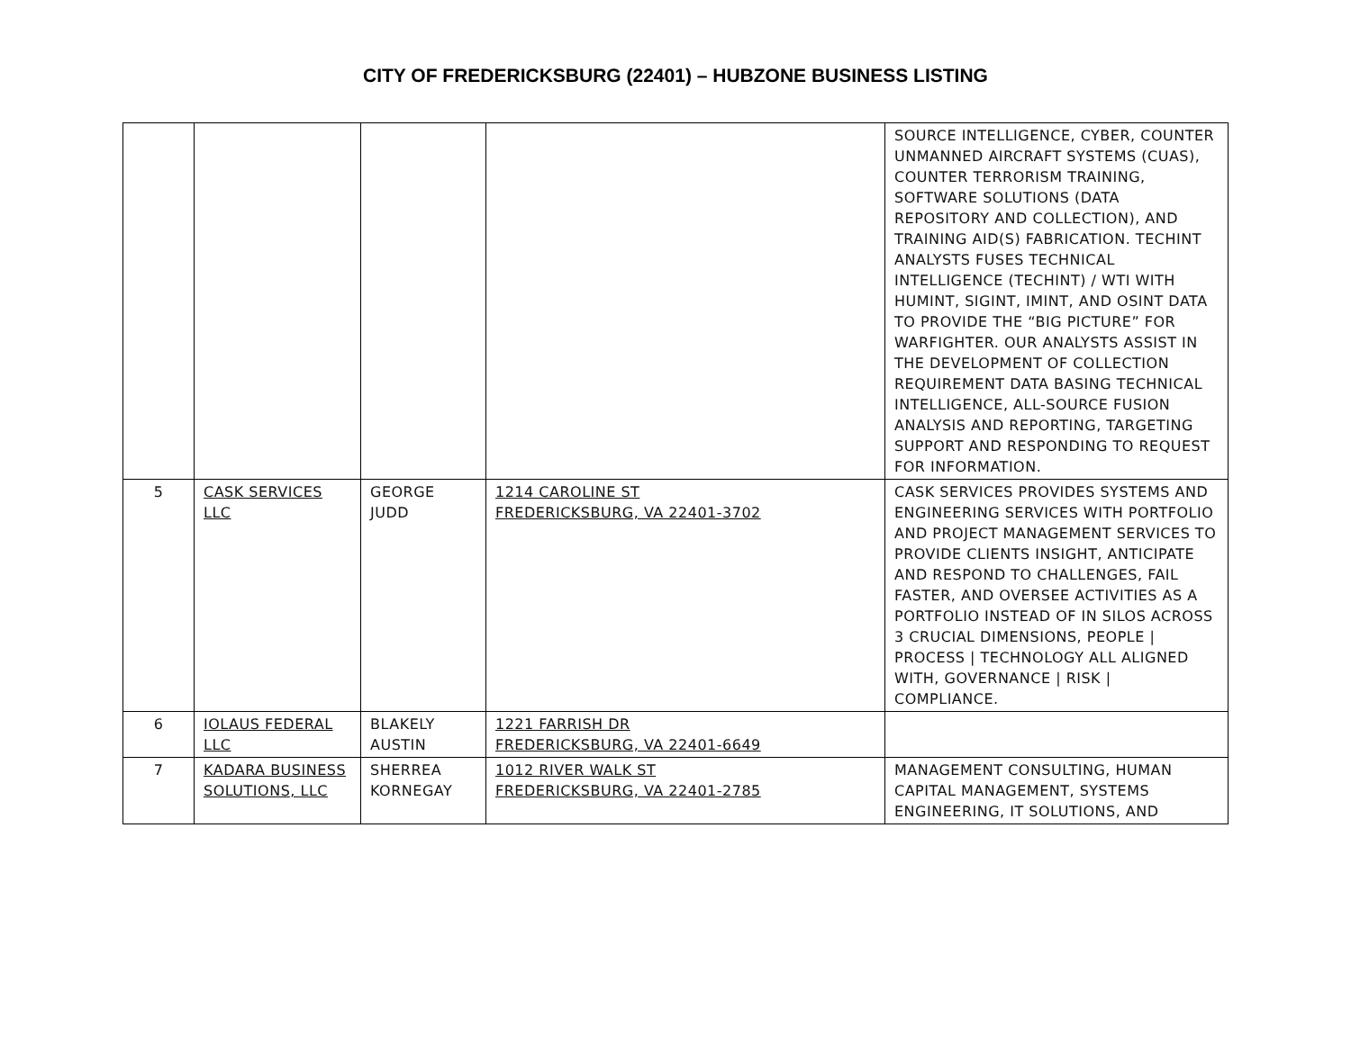CITY OF FREDERICKSBURG (22401) – HUBZONE BUSINESS LISTING
| | | | | SOURCE INTELLIGENCE, CYBER, COUNTER UNMANNED AIRCRAFT SYSTEMS (CUAS), COUNTER TERRORISM TRAINING, SOFTWARE SOLUTIONS (DATA REPOSITORY AND COLLECTION), AND TRAINING AID(S) FABRICATION. TECHINT ANALYSTS FUSES TECHNICAL INTELLIGENCE (TECHINT) / WTI WITH HUMINT, SIGINT, IMINT, AND OSINT DATA TO PROVIDE THE “BIG PICTURE” FOR WARFIGHTER. OUR ANALYSTS ASSIST IN THE DEVELOPMENT OF COLLECTION REQUIREMENT DATA BASING TECHNICAL INTELLIGENCE, ALL-SOURCE FUSION ANALYSIS AND REPORTING, TARGETING SUPPORT AND RESPONDING TO REQUEST FOR INFORMATION. |
| 5 | CASK SERVICES LLC | GEORGE JUDD | 1214 CAROLINE ST FREDERICKSBURG, VA 22401-3702 | CASK SERVICES PROVIDES SYSTEMS AND ENGINEERING SERVICES WITH PORTFOLIO AND PROJECT MANAGEMENT SERVICES TO PROVIDE CLIENTS INSIGHT, ANTICIPATE AND RESPOND TO CHALLENGES, FAIL FASTER, AND OVERSEE ACTIVITIES AS A PORTFOLIO INSTEAD OF IN SILOS ACROSS 3 CRUCIAL DIMENSIONS, PEOPLE / PROCESS / TECHNOLOGY ALL ALIGNED WITH, GOVERNANCE / RISK / COMPLIANCE. |
| 6 | IOLAUS FEDERAL LLC | BLAKELY AUSTIN | 1221 FARRISH DR FREDERICKSBURG, VA 22401-6649 | |
| 7 | KADARA BUSINESS SOLUTIONS, LLC | SHERREA KORNEGAY | 1012 RIVER WALK ST FREDERICKSBURG, VA 22401-2785 | MANAGEMENT CONSULTING, HUMAN CAPITAL MANAGEMENT, SYSTEMS ENGINEERING, IT SOLUTIONS, AND |